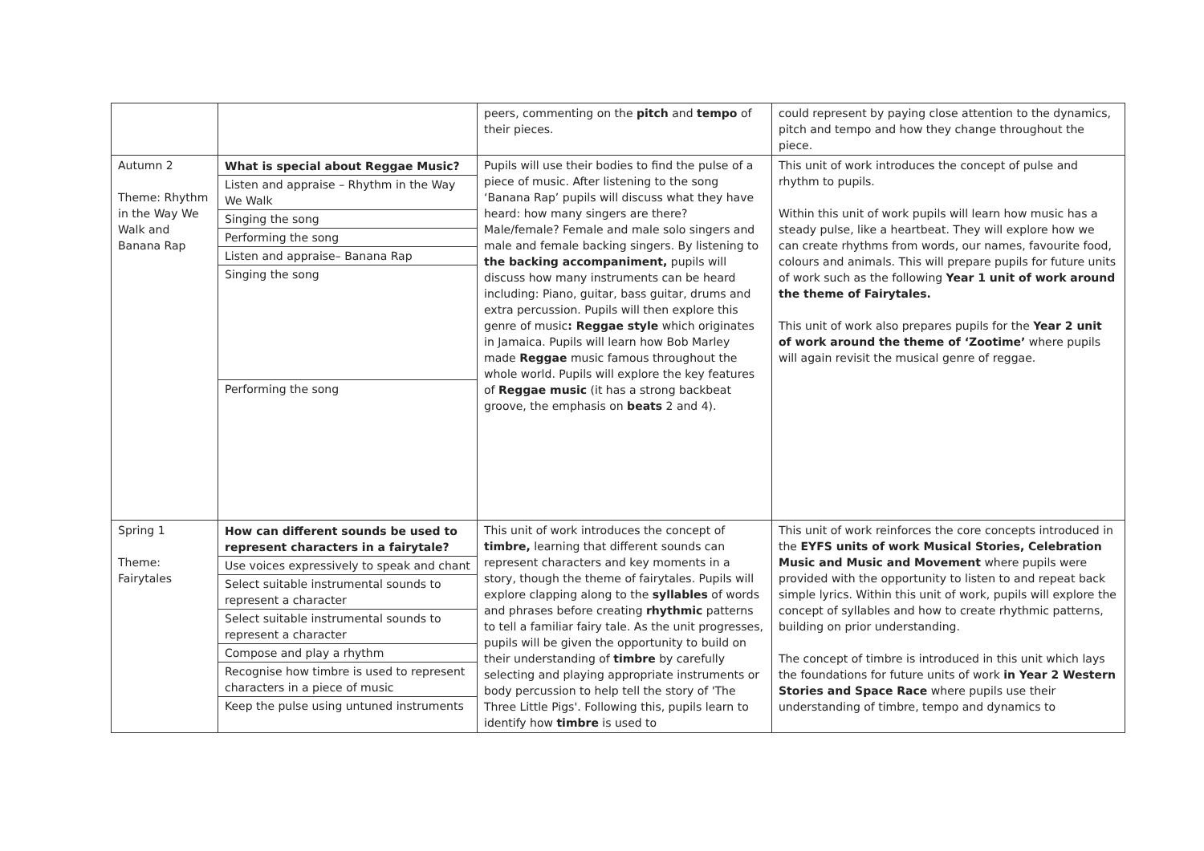| | | peers, commenting on the pitch and tempo of their pieces. | could represent by paying close attention to the dynamics, pitch and tempo and how they change throughout the piece. |
| Autumn 2 Theme: Rhythm in the Way We Walk and Banana Rap | What is special about Reggae Music? Listen and appraise – Rhythm in the Way We Walk Singing the song Performing the song Listen and appraise– Banana Rap Singing the song Performing the song | Pupils will use their bodies to find the pulse of a piece of music. After listening to the song ‘Banana Rap’ pupils will discuss what they have heard: how many singers are there? Male/female? Female and male solo singers and male and female backing singers. By listening to the backing accompaniment, pupils will discuss how many instruments can be heard including: Piano, guitar, bass guitar, drums and extra percussion. Pupils will then explore this genre of music : Reggae style which originates in Jamaica. Pupils will learn how Bob Marley made Reggae music famous throughout the whole world. Pupils will explore the key features of Reggae music (it has a strong backbeat groove, the emphasis on beats 2 and 4). | This unit of work introduces the concept of pulse and rhythm to pupils. Within this unit of work pupils will learn how music has a steady pulse, like a heartbeat. They will explore how we can create rhythms from words, our names, favourite food, colours and animals. This will prepare pupils for future units of work such as the following Year 1 unit of work around the theme of Fairytales. This unit of work also prepares pupils for the Year 2 unit of work around the theme of ‘Zootime’ where pupils will again revisit the musical genre of reggae. |
| Spring 1 Theme: Fairytales | How can different sounds be used to represent characters in a fairytale? Use voices expressively to speak and chant Select suitable instrumental sounds to represent a character Select suitable instrumental sounds to represent a character Compose and play a rhythm Recognise how timbre is used to represent characters in a piece of music Keep the pulse using untuned instruments | This unit of work introduces the concept of timbre, learning that different sounds can represent characters and key moments in a story, though the theme of fairytales. Pupils will explore clapping along to the syllables of words and phrases before creating rhythmic patterns to tell a familiar fairy tale. As the unit progresses, pupils will be given the opportunity to build on their understanding of timbre by carefully selecting and playing appropriate instruments or body percussion to help tell the story of 'The Three Little Pigs'. Following this, pupils learn to identify how timbre is used to | This unit of work reinforces the core concepts introduced in the EYFS units of work Musical Stories, Celebration Music and Music and Movement where pupils were provided with the opportunity to listen to and repeat back simple lyrics. Within this unit of work, pupils will explore the concept of syllables and how to create rhythmic patterns, building on prior understanding. The concept of timbre is introduced in this unit which lays the foundations for future units of work in Year 2 Western Stories and Space Race where pupils use their understanding of timbre, tempo and dynamics to |